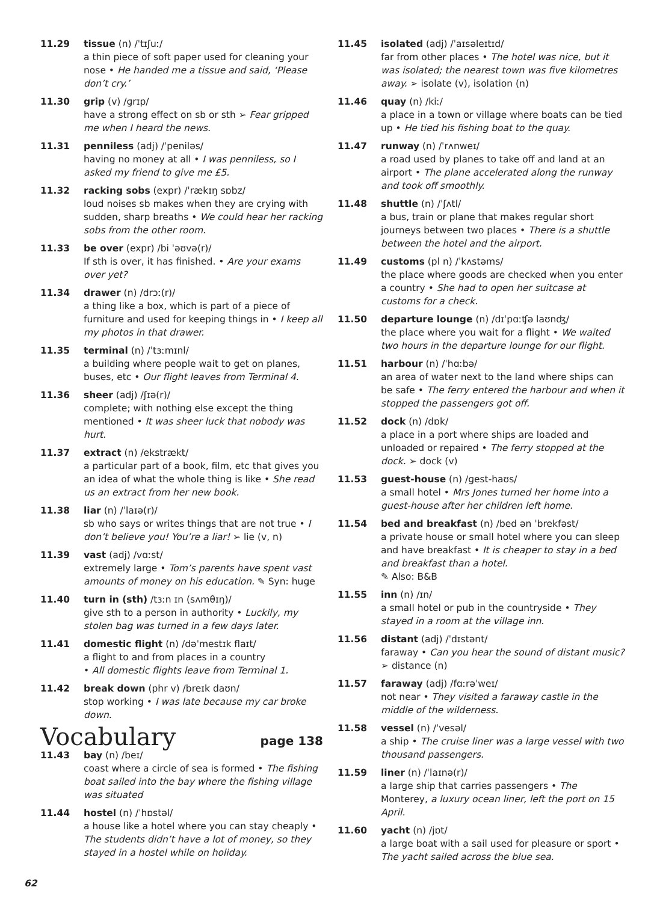11.29 tissue (n) /ˈtɪʃuː/
a thin piece of soft paper used for cleaning your nose • He handed me a tissue and said, ‘Please don’t cry.’
11.30 grip (v) /ɡrɪp/
have a strong effect on sb or sth ➢ Fear gripped me when I heard the news.
11.31 penniless (adj) /ˈpeniləs/
having no money at all • I was penniless, so I asked my friend to give me £5.
11.32 racking sobs (expr) /ˈrækɪŋ sɒbz/
loud noises sb makes when they are crying with sudden, sharp breaths • We could hear her racking sobs from the other room.
11.33 be over (expr) /bi ˈəʊvə(r)/
If sth is over, it has finished. • Are your exams over yet?
11.34 drawer (n) /drɔː(r)/
a thing like a box, which is part of a piece of furniture and used for keeping things in • I keep all my photos in that drawer.
11.35 terminal (n) /ˈtɜːmɪnl/
a building where people wait to get on planes, buses, etc • Our flight leaves from Terminal 4.
11.36 sheer (adj) /ʃɪə(r)/
complete; with nothing else except the thing mentioned • It was sheer luck that nobody was hurt.
11.37 extract (n) /ekstrækt/
a particular part of a book, film, etc that gives you an idea of what the whole thing is like • She read us an extract from her new book.
11.38 liar (n) /ˈlaɪə(r)/
sb who says or writes things that are not true • I don’t believe you! You’re a liar! ➢ lie (v, n)
11.39 vast (adj) /vɑːst/
extremely large • Tom’s parents have spent vast amounts of money on his education. ✎ Syn: huge
11.40 turn in (sth) /tɜːn ɪn (sʌmθɪŋ)/
give sth to a person in authority • Luckily, my stolen bag was turned in a few days later.
11.41 domestic flight (n) /dəˈmestɪk flaɪt/
a flight to and from places in a country
• All domestic flights leave from Terminal 1.
11.42 break down (phr v) /breɪk daʊn/
stop working • I was late because my car broke down.
Vocabulary page 138
11.43 bay (n) /beɪ/
coast where a circle of sea is formed • The fishing boat sailed into the bay where the fishing village was situated
11.44 hostel (n) /ˈhɒstəl/
a house like a hotel where you can stay cheaply • The students didn’t have a lot of money, so they stayed in a hostel while on holiday.
11.45 isolated (adj) /ˈaɪsəleɪtɪd/
far from other places • The hotel was nice, but it was isolated; the nearest town was five kilometres away. ➢ isolate (v), isolation (n)
11.46 quay (n) /kiː/
a place in a town or village where boats can be tied up • He tied his fishing boat to the quay.
11.47 runway (n) /ˈrʌnweɪ/
a road used by planes to take off and land at an airport • The plane accelerated along the runway and took off smoothly.
11.48 shuttle (n) /ˈʃʌtl/
a bus, train or plane that makes regular short journeys between two places • There is a shuttle between the hotel and the airport.
11.49 customs (pl n) /ˈkʌstəms/
the place where goods are checked when you enter a country • She had to open her suitcase at customs for a check.
11.50 departure lounge (n) /dɪˈpɑːʧə laʊnʤ/
the place where you wait for a flight • We waited two hours in the departure lounge for our flight.
11.51 harbour (n) /ˈhɑːbə/
an area of water next to the land where ships can be safe • The ferry entered the harbour and when it stopped the passengers got off.
11.52 dock (n) /dɒk/
a place in a port where ships are loaded and unloaded or repaired • The ferry stopped at the dock. ➢ dock (v)
11.53 guest-house (n) /ɡest-haʊs/
a small hotel • Mrs Jones turned her home into a guest-house after her children left home.
11.54 bed and breakfast (n) /bed ən ˈbrekfəst/
a private house or small hotel where you can sleep and have breakfast • It is cheaper to stay in a bed and breakfast than a hotel.
✎ Also: B&B
11.55 inn (n) /ɪn/
a small hotel or pub in the countryside • They stayed in a room at the village inn.
11.56 distant (adj) /ˈdɪstənt/
faraway • Can you hear the sound of distant music?
➢ distance (n)
11.57 faraway (adj) /fɑːrəˈweɪ/
not near • They visited a faraway castle in the middle of the wilderness.
11.58 vessel (n) /ˈvesəl/
a ship • The cruise liner was a large vessel with two thousand passengers.
11.59 liner (n) /ˈlaɪnə(r)/
a large ship that carries passengers • The Monterey, a luxury ocean liner, left the port on 15 April.
11.60 yacht (n) /jɒt/
a large boat with a sail used for pleasure or sport • The yacht sailed across the blue sea.
62